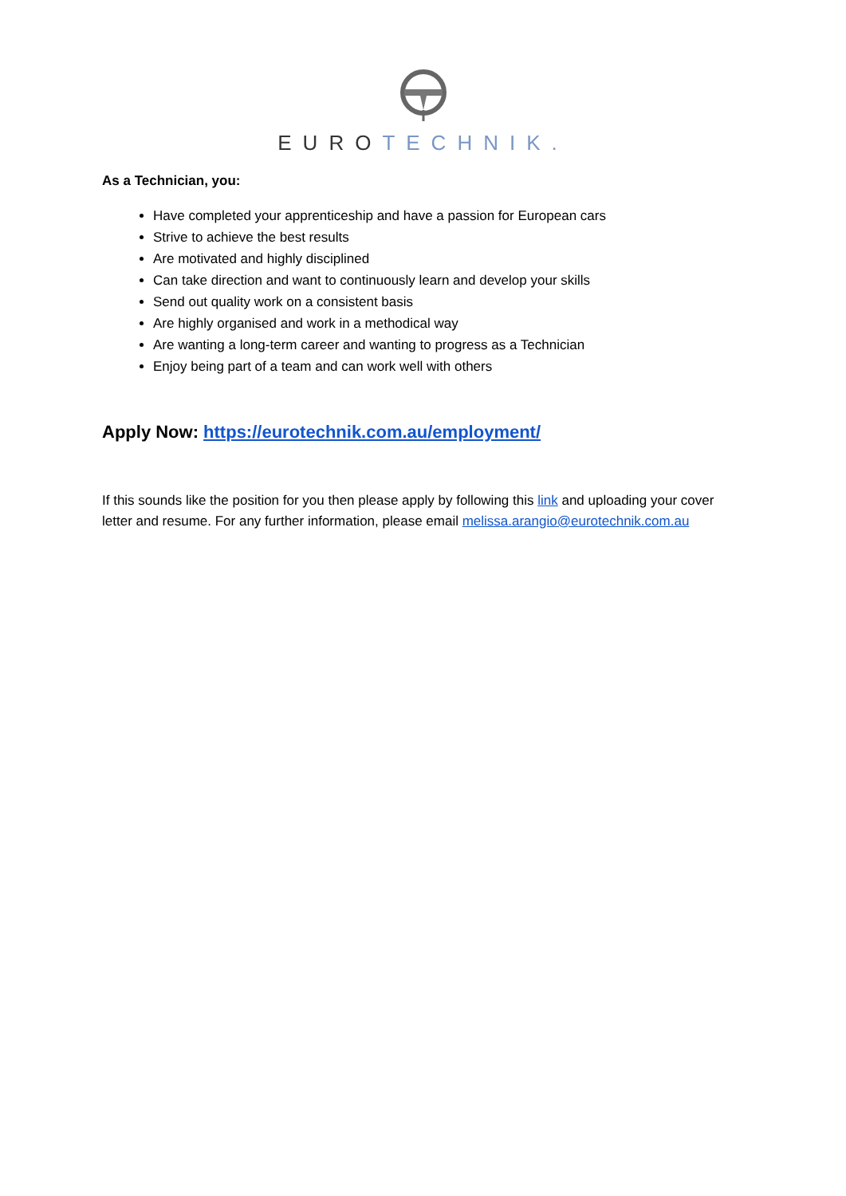EURO TECHNIK.
As a Technician, you:
Have completed your apprenticeship and have a passion for European cars
Strive to achieve the best results
Are motivated and highly disciplined
Can take direction and want to continuously learn and develop your skills
Send out quality work on a consistent basis
Are highly organised and work in a methodical way
Are wanting a long-term career and wanting to progress as a Technician
Enjoy being part of a team and can work well with others
Apply Now: https://eurotechnik.com.au/employment/
If this sounds like the position for you then please apply by following this link and uploading your cover letter and resume. For any further information, please email melissa.arangio@eurotechnik.com.au